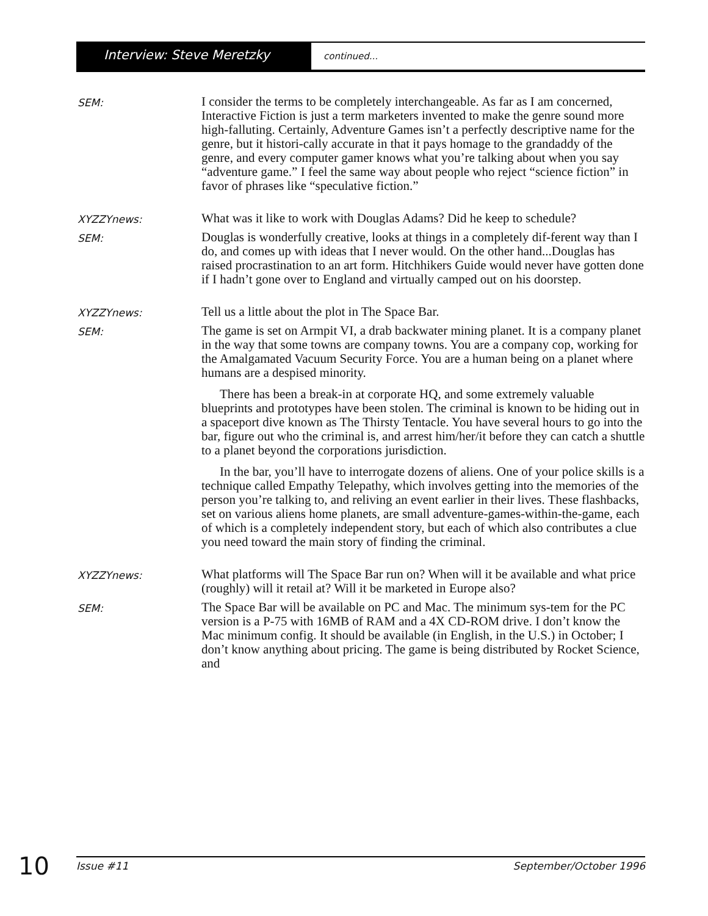Interview: Steve Meretzky continued...
SEM:
I consider the terms to be completely interchangeable. As far as I am concerned, Interactive Fiction is just a term marketers invented to make the genre sound more high-falluting. Certainly, Adventure Games isn’t a perfectly descriptive name for the genre, but it histori-cally accurate in that it pays homage to the grandaddy of the genre, and every computer gamer knows what you’re talking about when you say “adventure game.” I feel the same way about people who reject “science fiction” in favor of phrases like “speculative fiction.”
XYZZYnews:
What was it like to work with Douglas Adams? Did he keep to schedule?
SEM:
Douglas is wonderfully creative, looks at things in a completely dif-ferent way than I do, and comes up with ideas that I never would. On the other hand...Douglas has raised procrastination to an art form. Hitchhikers Guide would never have gotten done if I hadn’t gone over to England and virtually camped out on his doorstep.
XYZZYnews:
Tell us a little about the plot in The Space Bar.
SEM:
The game is set on Armpit VI, a drab backwater mining planet. It is a company planet in the way that some towns are company towns. You are a company cop, working for the Amalgamated Vacuum Security Force. You are a human being on a planet where humans are a despised minority.
There has been a break-in at corporate HQ, and some extremely valuable blueprints and prototypes have been stolen. The criminal is known to be hiding out in a spaceport dive known as The Thirsty Tentacle. You have several hours to go into the bar, figure out who the criminal is, and arrest him/her/it before they can catch a shuttle to a planet beyond the corporations jurisdiction.
In the bar, you’ll have to interrogate dozens of aliens. One of your police skills is a technique called Empathy Telepathy, which involves getting into the memories of the person you’re talking to, and reliving an event earlier in their lives. These flashbacks, set on various aliens home planets, are small adventure-games-within-the-game, each of which is a completely independent story, but each of which also contributes a clue you need toward the main story of finding the criminal.
XYZZYnews:
What platforms will The Space Bar run on? When will it be available and what price (roughly) will it retail at? Will it be marketed in Europe also?
SEM:
The Space Bar will be available on PC and Mac. The minimum sys-tem for the PC version is a P-75 with 16MB of RAM and a 4X CD-ROM drive. I don’t know the Mac minimum config. It should be available (in English, in the U.S.) in October; I don’t know anything about pricing. The game is being distributed by Rocket Science, and
10 Issue #11 September/October 1996